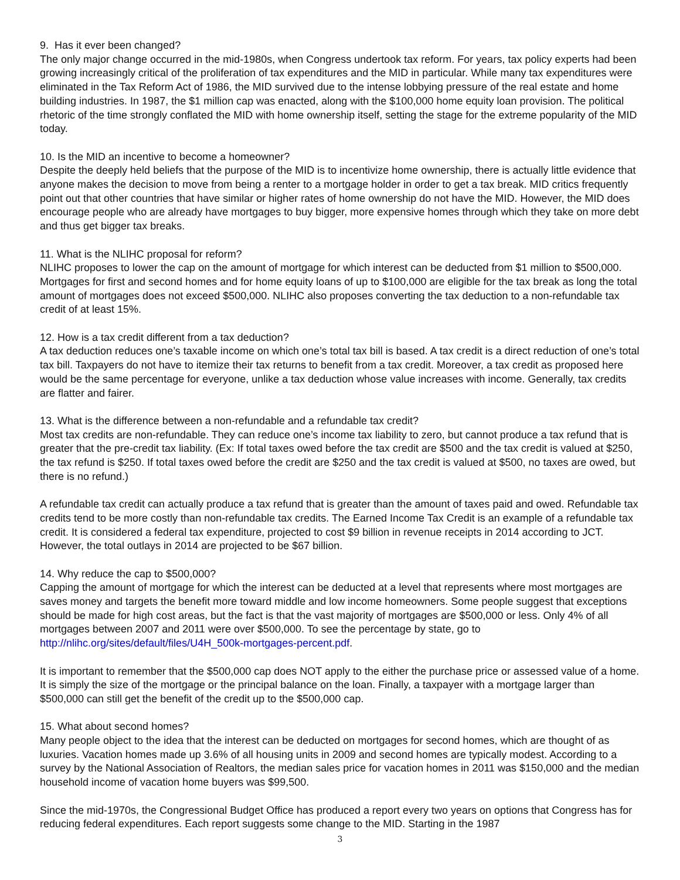9. Has it ever been changed?
The only major change occurred in the mid-1980s, when Congress undertook tax reform. For years, tax policy experts had been growing increasingly critical of the proliferation of tax expenditures and the MID in particular. While many tax expenditures were eliminated in the Tax Reform Act of 1986, the MID survived due to the intense lobbying pressure of the real estate and home building industries. In 1987, the $1 million cap was enacted, along with the $100,000 home equity loan provision. The political rhetoric of the time strongly conflated the MID with home ownership itself, setting the stage for the extreme popularity of the MID today.
10. Is the MID an incentive to become a homeowner?
Despite the deeply held beliefs that the purpose of the MID is to incentivize home ownership, there is actually little evidence that anyone makes the decision to move from being a renter to a mortgage holder in order to get a tax break. MID critics frequently point out that other countries that have similar or higher rates of home ownership do not have the MID. However, the MID does encourage people who are already have mortgages to buy bigger, more expensive homes through which they take on more debt and thus get bigger tax breaks.
11. What is the NLIHC proposal for reform?
NLIHC proposes to lower the cap on the amount of mortgage for which interest can be deducted from $1 million to $500,000. Mortgages for first and second homes and for home equity loans of up to $100,000 are eligible for the tax break as long the total amount of mortgages does not exceed $500,000. NLIHC also proposes converting the tax deduction to a non-refundable tax credit of at least 15%.
12. How is a tax credit different from a tax deduction?
A tax deduction reduces one’s taxable income on which one’s total tax bill is based. A tax credit is a direct reduction of one’s total tax bill. Taxpayers do not have to itemize their tax returns to benefit from a tax credit. Moreover, a tax credit as proposed here would be the same percentage for everyone, unlike a tax deduction whose value increases with income. Generally, tax credits are flatter and fairer.
13. What is the difference between a non-refundable and a refundable tax credit?
Most tax credits are non-refundable. They can reduce one’s income tax liability to zero, but cannot produce a tax refund that is greater that the pre-credit tax liability. (Ex: If total taxes owed before the tax credit are $500 and the tax credit is valued at $250, the tax refund is $250. If total taxes owed before the credit are $250 and the tax credit is valued at $500, no taxes are owed, but there is no refund.)
A refundable tax credit can actually produce a tax refund that is greater than the amount of taxes paid and owed. Refundable tax credits tend to be more costly than non-refundable tax credits. The Earned Income Tax Credit is an example of a refundable tax credit. It is considered a federal tax expenditure, projected to cost $9 billion in revenue receipts in 2014 according to JCT. However, the total outlays in 2014 are projected to be $67 billion.
14. Why reduce the cap to $500,000?
Capping the amount of mortgage for which the interest can be deducted at a level that represents where most mortgages are saves money and targets the benefit more toward middle and low income homeowners. Some people suggest that exceptions should be made for high cost areas, but the fact is that the vast majority of mortgages are $500,000 or less. Only 4% of all mortgages between 2007 and 2011 were over $500,000. To see the percentage by state, go to http://nlihc.org/sites/default/files/U4H_500k-mortgages-percent.pdf.
It is important to remember that the $500,000 cap does NOT apply to the either the purchase price or assessed value of a home. It is simply the size of the mortgage or the principal balance on the loan. Finally, a taxpayer with a mortgage larger than $500,000 can still get the benefit of the credit up to the $500,000 cap.
15. What about second homes?
Many people object to the idea that the interest can be deducted on mortgages for second homes, which are thought of as luxuries. Vacation homes made up 3.6% of all housing units in 2009 and second homes are typically modest. According to a survey by the National Association of Realtors, the median sales price for vacation homes in 2011 was $150,000 and the median household income of vacation home buyers was $99,500.
Since the mid-1970s, the Congressional Budget Office has produced a report every two years on options that Congress has for reducing federal expenditures. Each report suggests some change to the MID. Starting in the 1987
3